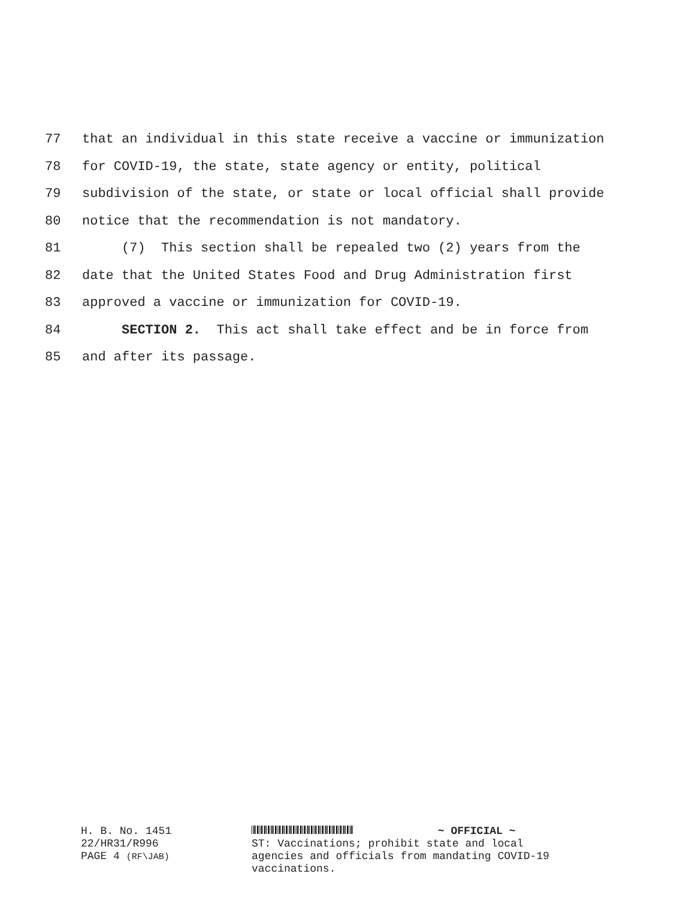77 that an individual in this state receive a vaccine or immunization
78 for COVID-19, the state, state agency or entity, political
79 subdivision of the state, or state or local official shall provide
80 notice that the recommendation is not mandatory.
81 (7) This section shall be repealed two (2) years from the
82 date that the United States Food and Drug Administration first
83 approved a vaccine or immunization for COVID-19.
84 SECTION 2. This act shall take effect and be in force from
85 and after its passage.
H. B. No. 1451
22/HR31/R996
PAGE 4 (RF\JAB)
~ OFFICIAL ~
ST: Vaccinations; prohibit state and local
agencies and officials from mandating COVID-19
vaccinations.